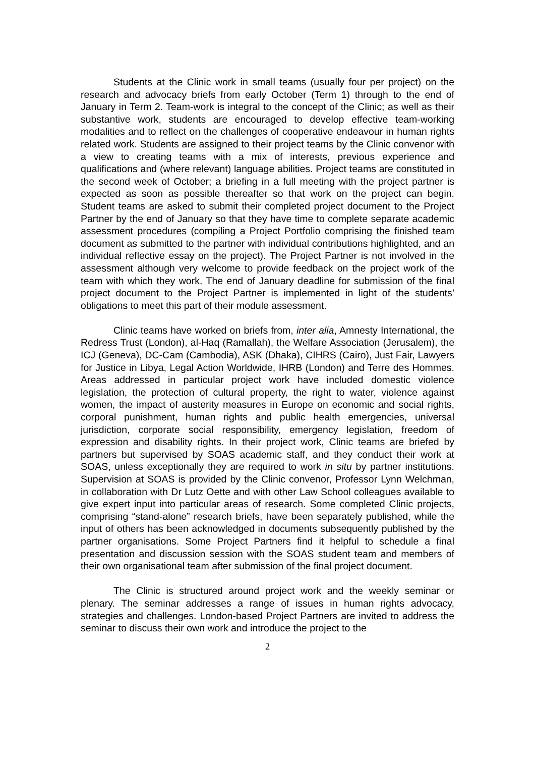Students at the Clinic work in small teams (usually four per project) on the research and advocacy briefs from early October (Term 1) through to the end of January in Term 2. Team-work is integral to the concept of the Clinic; as well as their substantive work, students are encouraged to develop effective team-working modalities and to reflect on the challenges of cooperative endeavour in human rights related work. Students are assigned to their project teams by the Clinic convenor with a view to creating teams with a mix of interests, previous experience and qualifications and (where relevant) language abilities. Project teams are constituted in the second week of October; a briefing in a full meeting with the project partner is expected as soon as possible thereafter so that work on the project can begin. Student teams are asked to submit their completed project document to the Project Partner by the end of January so that they have time to complete separate academic assessment procedures (compiling a Project Portfolio comprising the finished team document as submitted to the partner with individual contributions highlighted, and an individual reflective essay on the project). The Project Partner is not involved in the assessment although very welcome to provide feedback on the project work of the team with which they work. The end of January deadline for submission of the final project document to the Project Partner is implemented in light of the students’ obligations to meet this part of their module assessment.
Clinic teams have worked on briefs from, inter alia, Amnesty International, the Redress Trust (London), al-Haq (Ramallah), the Welfare Association (Jerusalem), the ICJ (Geneva), DC-Cam (Cambodia), ASK (Dhaka), CIHRS (Cairo), Just Fair, Lawyers for Justice in Libya, Legal Action Worldwide, IHRB (London) and Terre des Hommes. Areas addressed in particular project work have included domestic violence legislation, the protection of cultural property, the right to water, violence against women, the impact of austerity measures in Europe on economic and social rights, corporal punishment, human rights and public health emergencies, universal jurisdiction, corporate social responsibility, emergency legislation, freedom of expression and disability rights. In their project work, Clinic teams are briefed by partners but supervised by SOAS academic staff, and they conduct their work at SOAS, unless exceptionally they are required to work in situ by partner institutions. Supervision at SOAS is provided by the Clinic convenor, Professor Lynn Welchman, in collaboration with Dr Lutz Oette and with other Law School colleagues available to give expert input into particular areas of research. Some completed Clinic projects, comprising “stand-alone” research briefs, have been separately published, while the input of others has been acknowledged in documents subsequently published by the partner organisations. Some Project Partners find it helpful to schedule a final presentation and discussion session with the SOAS student team and members of their own organisational team after submission of the final project document.
The Clinic is structured around project work and the weekly seminar or plenary. The seminar addresses a range of issues in human rights advocacy, strategies and challenges. London-based Project Partners are invited to address the seminar to discuss their own work and introduce the project to the
2